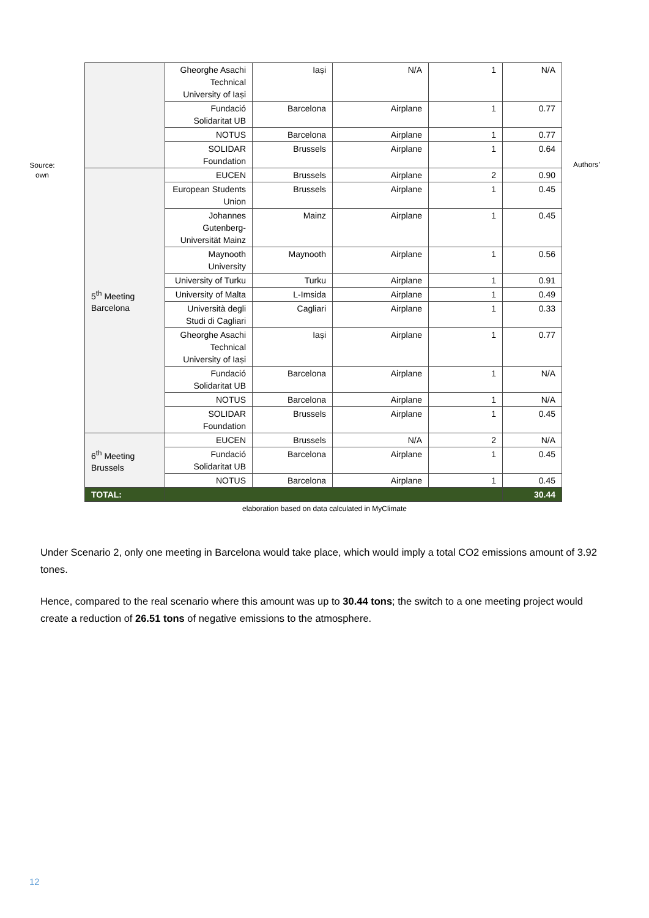Source:
own
| | Gheorghe Asachi Technical University of Iași | Iași | N/A | 1 | N/A |
| | Fundació Solidaritat UB | Barcelona | Airplane | 1 | 0.77 |
| | NOTUS | Barcelona | Airplane | 1 | 0.77 |
| | SOLIDAR Foundation | Brussels | Airplane | 1 | 0.64 |
| 5<sup>th</sup> Meeting Barcelona | EUCEN | Brussels | Airplane | 2 | 0.90 |
| | European Students Union | Brussels | Airplane | 1 | 0.45 |
| | Johannes Gutenberg-Universität Mainz | Mainz | Airplane | 1 | 0.45 |
| | Maynooth University | Maynooth | Airplane | 1 | 0.56 |
| | University of Turku | Turku | Airplane | 1 | 0.91 |
| | University of Malta | L-Imsida | Airplane | 1 | 0.49 |
| | Università degli Studi di Cagliari | Cagliari | Airplane | 1 | 0.33 |
| | Gheorghe Asachi Technical University of Iași | Iași | Airplane | 1 | 0.77 |
| | Fundació Solidaritat UB | Barcelona | Airplane | 1 | N/A |
| | NOTUS | Barcelona | Airplane | 1 | N/A |
| | SOLIDAR Foundation | Brussels | Airplane | 1 | 0.45 |
| 6<sup>th</sup> Meeting Brussels | EUCEN | Brussels | N/A | 2 | N/A |
| | Fundació Solidaritat UB | Barcelona | Airplane | 1 | 0.45 |
| | NOTUS | Barcelona | Airplane | 1 | 0.45 |
| TOTAL: | | | | | 30.44 |
Authors’
elaboration based on data calculated in MyClimate
Under Scenario 2, only one meeting in Barcelona would take place, which would imply a total CO2 emissions amount of 3.92 tones.
Hence, compared to the real scenario where this amount was up to 30.44 tons; the switch to a one meeting project would create a reduction of 26.51 tons of negative emissions to the atmosphere.
12